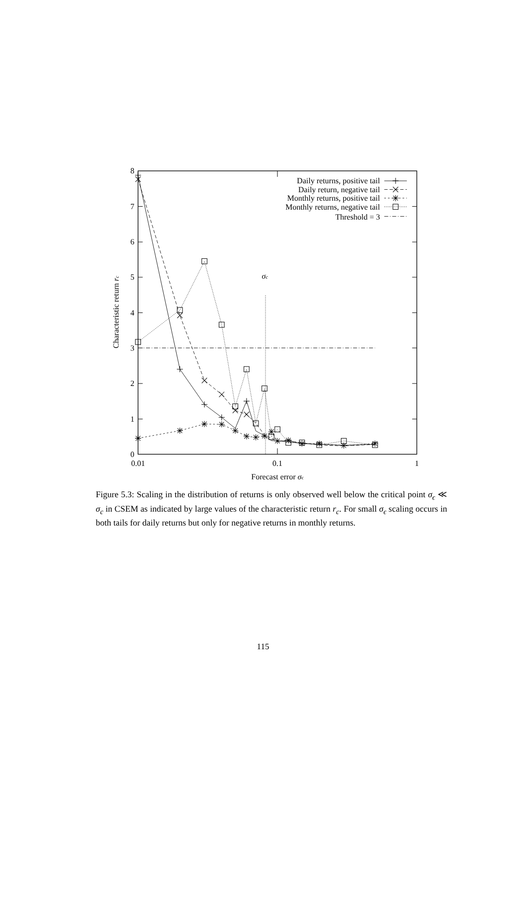0
1
2
3
4
5
6
7
8
0.01
0.1
1
Forecast error σϵ
σc
Characteristic return rc
Daily returns, positive tail
Daily return, negative tail
Monthly returns, positive tail
Monthly returns, negative tail
Threshold = 3
Figure 5.3: Scaling in the distribution of returns is only observed well below the critical point σ<sub>ϵ</sub> ≪ σ<sub>c</sub> in CSEM as indicated by large values of the characteristic return r<sub>c</sub>. For small σ<sub>ϵ</sub> scaling occurs in both tails for daily returns but only for negative returns in monthly returns.
115